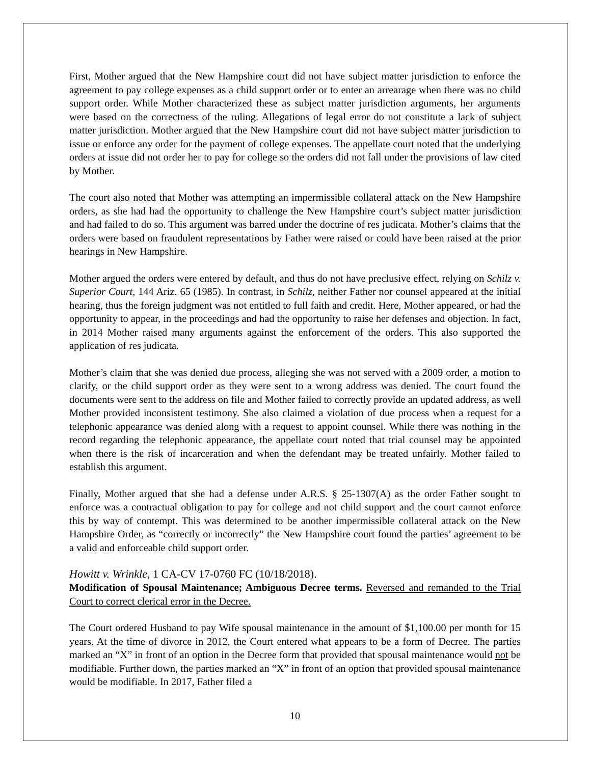First, Mother argued that the New Hampshire court did not have subject matter jurisdiction to enforce the agreement to pay college expenses as a child support order or to enter an arrearage when there was no child support order. While Mother characterized these as subject matter jurisdiction arguments, her arguments were based on the correctness of the ruling. Allegations of legal error do not constitute a lack of subject matter jurisdiction. Mother argued that the New Hampshire court did not have subject matter jurisdiction to issue or enforce any order for the payment of college expenses. The appellate court noted that the underlying orders at issue did not order her to pay for college so the orders did not fall under the provisions of law cited by Mother.
The court also noted that Mother was attempting an impermissible collateral attack on the New Hampshire orders, as she had had the opportunity to challenge the New Hampshire court’s subject matter jurisdiction and had failed to do so. This argument was barred under the doctrine of res judicata. Mother’s claims that the orders were based on fraudulent representations by Father were raised or could have been raised at the prior hearings in New Hampshire.
Mother argued the orders were entered by default, and thus do not have preclusive effect, relying on Schilz v. Superior Court, 144 Ariz. 65 (1985). In contrast, in Schilz, neither Father nor counsel appeared at the initial hearing, thus the foreign judgment was not entitled to full faith and credit. Here, Mother appeared, or had the opportunity to appear, in the proceedings and had the opportunity to raise her defenses and objection. In fact, in 2014 Mother raised many arguments against the enforcement of the orders. This also supported the application of res judicata.
Mother’s claim that she was denied due process, alleging she was not served with a 2009 order, a motion to clarify, or the child support order as they were sent to a wrong address was denied. The court found the documents were sent to the address on file and Mother failed to correctly provide an updated address, as well Mother provided inconsistent testimony. She also claimed a violation of due process when a request for a telephonic appearance was denied along with a request to appoint counsel. While there was nothing in the record regarding the telephonic appearance, the appellate court noted that trial counsel may be appointed when there is the risk of incarceration and when the defendant may be treated unfairly. Mother failed to establish this argument.
Finally, Mother argued that she had a defense under A.R.S. § 25-1307(A) as the order Father sought to enforce was a contractual obligation to pay for college and not child support and the court cannot enforce this by way of contempt. This was determined to be another impermissible collateral attack on the New Hampshire Order, as “correctly or incorrectly” the New Hampshire court found the parties’ agreement to be a valid and enforceable child support order.
Howitt v. Wrinkle, 1 CA-CV 17-0760 FC (10/18/2018).
Modification of Spousal Maintenance; Ambiguous Decree terms. Reversed and remanded to the Trial Court to correct clerical error in the Decree.
The Court ordered Husband to pay Wife spousal maintenance in the amount of $1,100.00 per month for 15 years. At the time of divorce in 2012, the Court entered what appears to be a form of Decree. The parties marked an “X” in front of an option in the Decree form that provided that spousal maintenance would not be modifiable. Further down, the parties marked an “X” in front of an option that provided spousal maintenance would be modifiable. In 2017, Father filed a
10